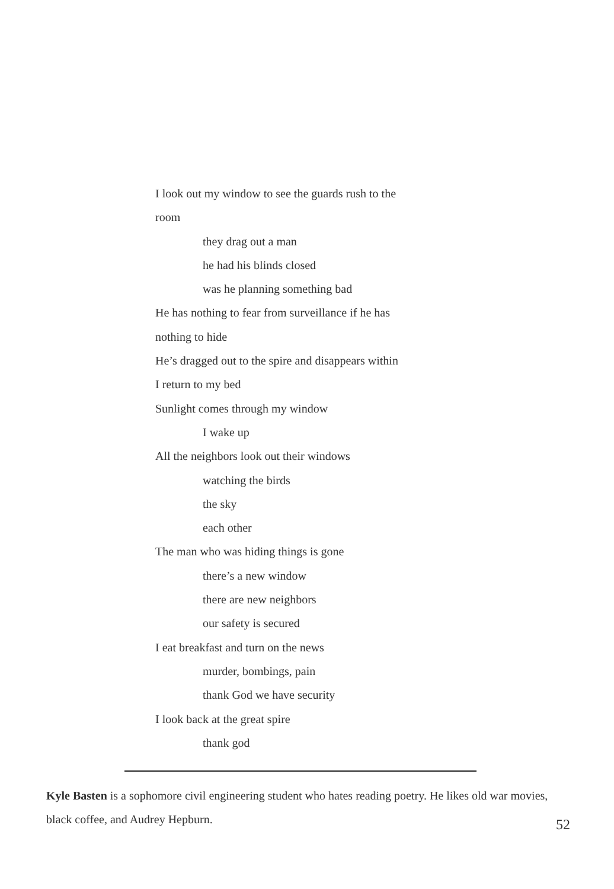I look out my window to see the guards rush to the
room
they drag out a man
he had his blinds closed
was he planning something bad
He has nothing to fear from surveillance if he has
nothing to hide
He’s dragged out to the spire and disappears within
I return to my bed
Sunlight comes through my window
I wake up
All the neighbors look out their windows
watching the birds
the sky
each other
The man who was hiding things is gone
there’s a new window
there are new neighbors
our safety is secured
I eat breakfast and turn on the news
murder, bombings, pain
thank God we have security
I look back at the great spire
thank god
Kyle Basten is a sophomore civil engineering student who hates reading poetry. He likes old war movies, black coffee, and Audrey Hepburn.
52